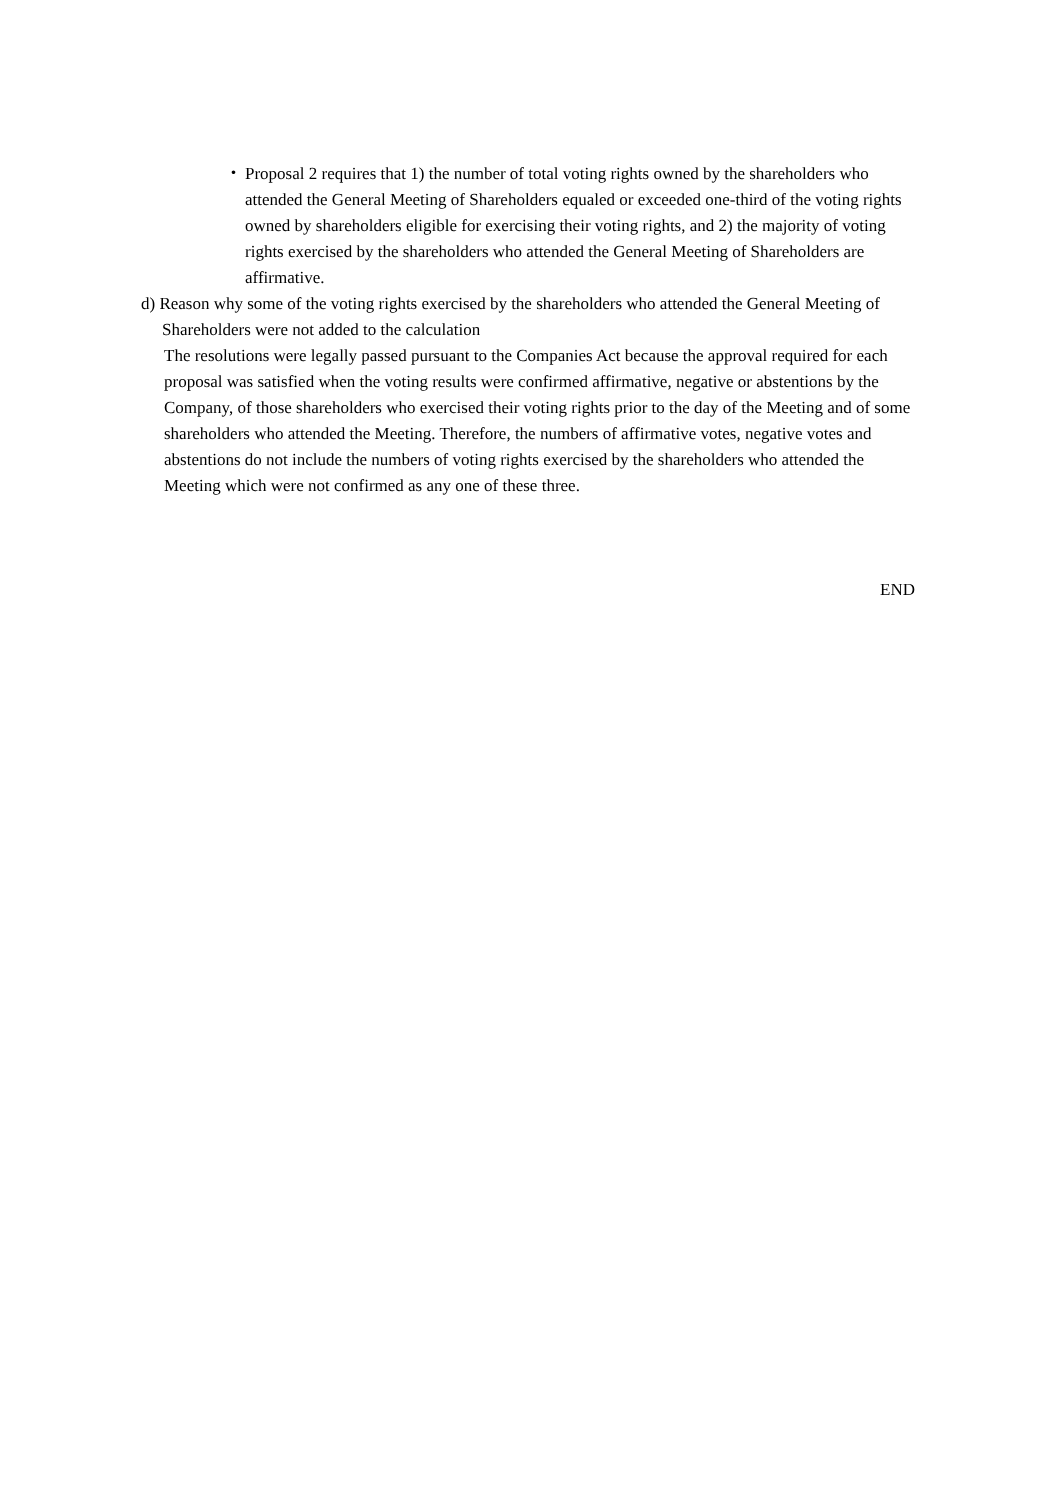・ Proposal 2 requires that 1) the number of total voting rights owned by the shareholders who attended the General Meeting of Shareholders equaled or exceeded one-third of the voting rights owned by shareholders eligible for exercising their voting rights, and 2) the majority of voting rights exercised by the shareholders who attended the General Meeting of Shareholders are affirmative.
d) Reason why some of the voting rights exercised by the shareholders who attended the General Meeting of Shareholders were not added to the calculation
The resolutions were legally passed pursuant to the Companies Act because the approval required for each proposal was satisfied when the voting results were confirmed affirmative, negative or abstentions by the Company, of those shareholders who exercised their voting rights prior to the day of the Meeting and of some shareholders who attended the Meeting. Therefore, the numbers of affirmative votes, negative votes and abstentions do not include the numbers of voting rights exercised by the shareholders who attended the Meeting which were not confirmed as any one of these three.
END